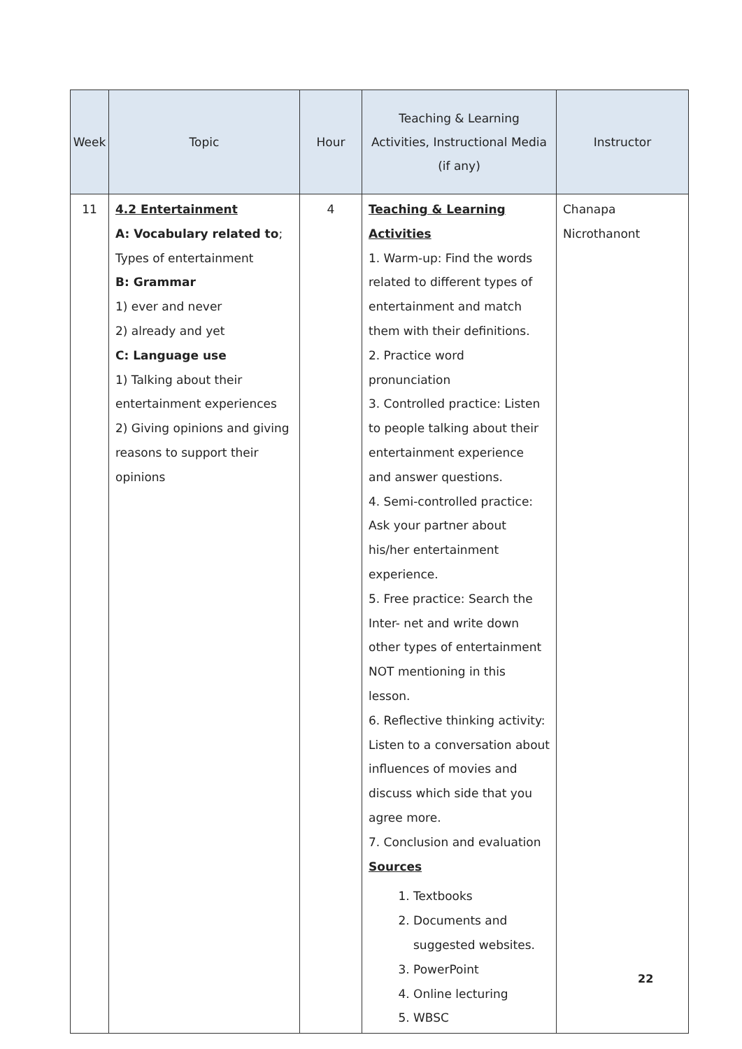| Week | Topic | Hour | Teaching & Learning Activities, Instructional Media (if any) | Instructor |
| --- | --- | --- | --- | --- |
| 11 | 4.2 Entertainment A: Vocabulary related to ; Types of entertainment B: Grammar 1) ever and never 2) already and yet C: Language use 1) Talking about their entertainment experiences 2) Giving opinions and giving reasons to support their opinions | 4 | Teaching & Learning Activities 1. Warm-up: Find the words related to different types of entertainment and match them with their definitions. 2. Practice word pronunciation 3. Controlled practice: Listen to people talking about their entertainment experience and answer questions. 4. Semi-controlled practice: Ask your partner about his/her entertainment experience. 5. Free practice: Search the Inter- net and write down other types of entertainment NOT mentioning in this lesson. 6. Reflective thinking activity: Listen to a conversation about influences of movies and discuss which side that you agree more. 7. Conclusion and evaluation Sources 1. Textbooks 2. Documents and suggested websites. 3. PowerPoint 4. Online lecturing 5. WBSC | Chanapa Nicrothanont |
22